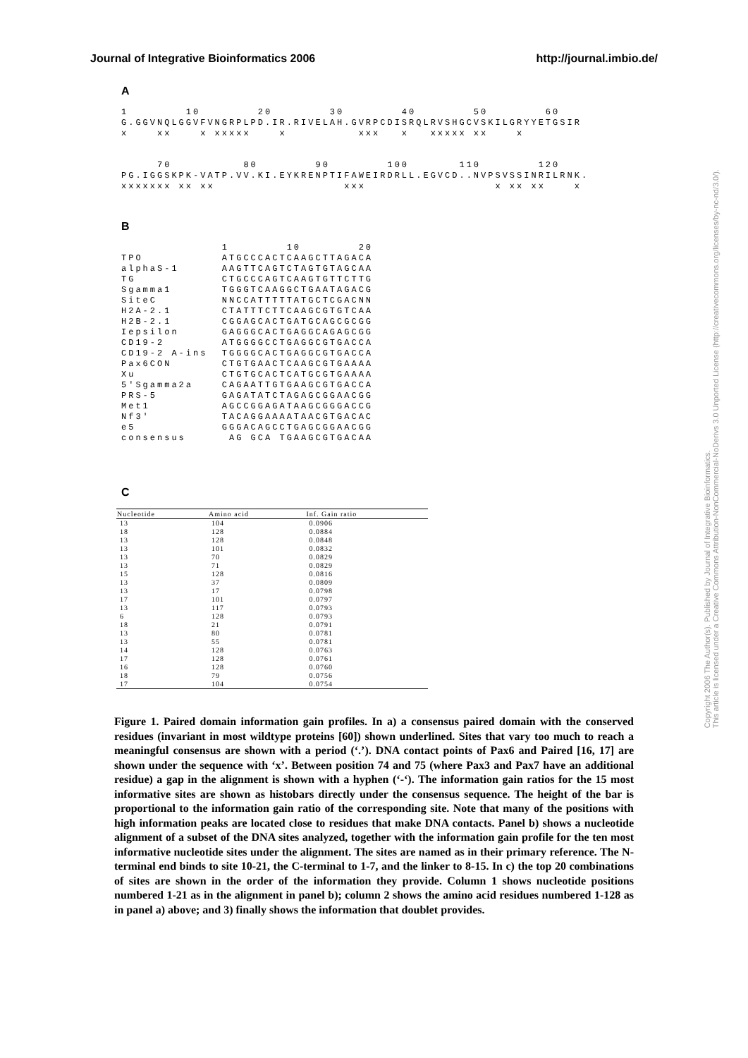Journal of Integrative Bioinformatics 2006 http://journal.imbio.de/
A
1        10        20        30        40        50        60
G.GGVNQLGGVFVNGRPLPD.IR.RIVELAH.GVRPCDISRQLRVSHGCVSKILGRYYETGSIR
x    xx    x xxxxx    x          xxx   x   xxxxx xx    x


     70          80        90        100       110        120
PG.IGGSKPK-VATP.VV.KI.EYKRENPTIFAWEIRDRLL.EGVCD..NVPSVSSINRILRNK.
xxxxxxx xx xx                  xxx                  x xx xx    x
B
              1        10        20
TPO           ATGCCCACTCAAGCTTAGACA
alphaS-1      AAGTTCAGTCTAGTGTAGCAA
TG            CTGCCCAGTCAAGTGTTCTTG
Sgamma1       TGGGTCAAGGCTGAATAGACG
SiteC         NNCCATTTTTATGCTCGACNN
H2A-2.1       CTATTTCTTCAAGCGTGTCAA
H2B-2.1       CGGAGCACTGATGCAGCGCGG
Iepsilon      GAGGGCACTGAGGCAGAGCGG
CD19-2        ATGGGGCCTGAGGCGTGACCA
CD19-2 A-ins  TGGGGCACTGAGGCGTGACCA
Pax6CON       CTGTGAACTCAAGCGTGAAAA
Xu            CTGTGCACTCATGCGTGAAAA
5'Sgamma2a    CAGAATTGTGAAGCGTGACCA
PRS-5         GAGATATCTAGAGCGGAACGG
Met1          AGCCGGAGATAAGCGGGACCG
Nf3'          TACAGGAAAATAACGTGACAC
e5            GGGACAGCCTGAGCGGAACGG
consensus      AG GCA TGAAGCGTGACAA
C
| Nucleotide | Amino acid | Inf. Gain ratio |
| --- | --- | --- |
| 13 | 104 | 0.0906 |
| 18 | 128 | 0.0884 |
| 13 | 128 | 0.0848 |
| 13 | 101 | 0.0832 |
| 13 | 70 | 0.0829 |
| 13 | 71 | 0.0829 |
| 15 | 128 | 0.0816 |
| 13 | 37 | 0.0809 |
| 13 | 17 | 0.0798 |
| 17 | 101 | 0.0797 |
| 13 | 117 | 0.0793 |
| 6 | 128 | 0.0793 |
| 18 | 21 | 0.0791 |
| 13 | 80 | 0.0781 |
| 13 | 55 | 0.0781 |
| 14 | 128 | 0.0763 |
| 17 | 128 | 0.0761 |
| 16 | 128 | 0.0760 |
| 18 | 79 | 0.0756 |
| 17 | 104 | 0.0754 |
Figure 1. Paired domain information gain profiles. In a) a consensus paired domain with the conserved residues (invariant in most wildtype proteins [60]) shown underlined. Sites that vary too much to reach a meaningful consensus are shown with a period (‘.’). DNA contact points of Pax6 and Paired [16, 17] are shown under the sequence with ‘x’. Between position 74 and 75 (where Pax3 and Pax7 have an additional residue) a gap in the alignment is shown with a hyphen (‘-‘). The information gain ratios for the 15 most informative sites are shown as histobars directly under the consensus sequence. The height of the bar is proportional to the information gain ratio of the corresponding site. Note that many of the positions with high information peaks are located close to residues that make DNA contacts. Panel b) shows a nucleotide alignment of a subset of the DNA sites analyzed, together with the information gain profile for the ten most informative nucleotide sites under the alignment. The sites are named as in their primary reference. The N-terminal end binds to site 10-21, the C-terminal to 1-7, and the linker to 8-15. In c) the top 20 combinations of sites are shown in the order of the information they provide. Column 1 shows nucleotide positions numbered 1-21 as in the alignment in panel b); column 2 shows the amino acid residues numbered 1-128 as in panel a) above; and 3) finally shows the information that doublet provides.
Copyright 2006 The Author(s). Published by Journal of Integrative Bioinformatics.
This article is licensed under a Creative Commons Attribution-NonCommercial-NoDerivs 3.0 Unported License (http://creativecommons.org/licenses/by-nc-nd/3.0/).